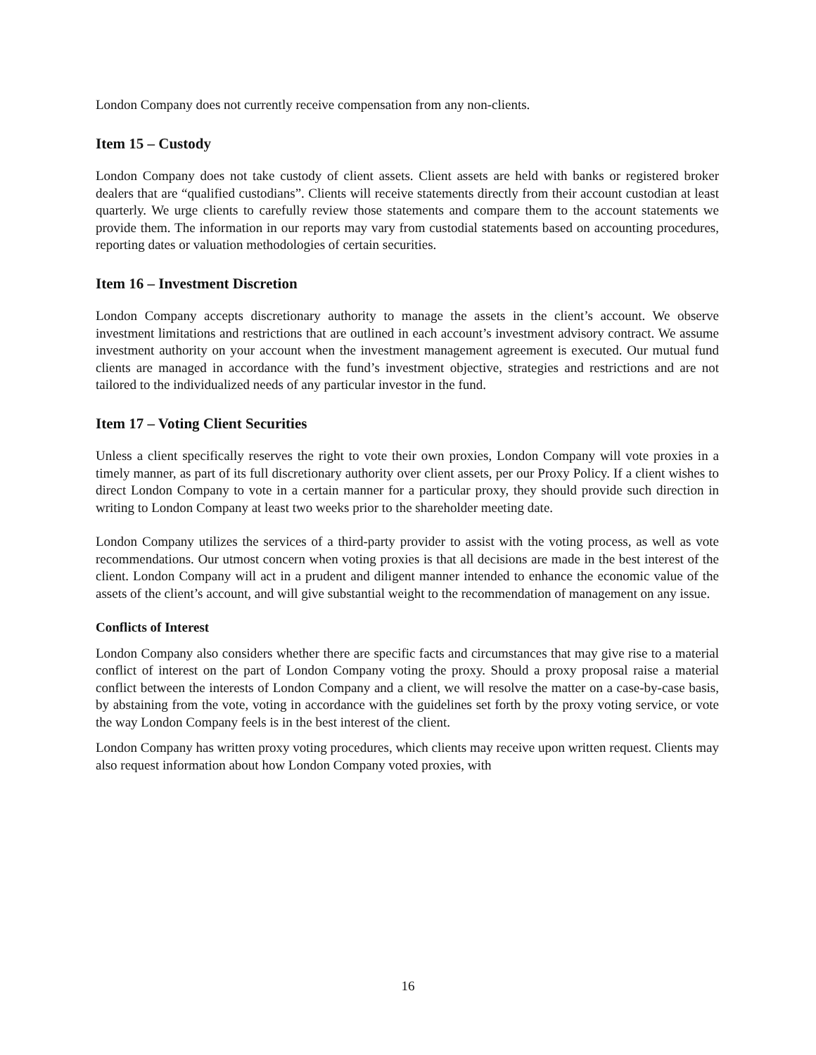London Company does not currently receive compensation from any non-clients.
Item 15 – Custody
London Company does not take custody of client assets. Client assets are held with banks or registered broker dealers that are “qualified custodians”. Clients will receive statements directly from their account custodian at least quarterly. We urge clients to carefully review those statements and compare them to the account statements we provide them. The information in our reports may vary from custodial statements based on accounting procedures, reporting dates or valuation methodologies of certain securities.
Item 16 – Investment Discretion
London Company accepts discretionary authority to manage the assets in the client’s account. We observe investment limitations and restrictions that are outlined in each account’s investment advisory contract. We assume investment authority on your account when the investment management agreement is executed. Our mutual fund clients are managed in accordance with the fund’s investment objective, strategies and restrictions and are not tailored to the individualized needs of any particular investor in the fund.
Item 17 – Voting Client Securities
Unless a client specifically reserves the right to vote their own proxies, London Company will vote proxies in a timely manner, as part of its full discretionary authority over client assets, per our Proxy Policy. If a client wishes to direct London Company to vote in a certain manner for a particular proxy, they should provide such direction in writing to London Company at least two weeks prior to the shareholder meeting date.
London Company utilizes the services of a third-party provider to assist with the voting process, as well as vote recommendations. Our utmost concern when voting proxies is that all decisions are made in the best interest of the client. London Company will act in a prudent and diligent manner intended to enhance the economic value of the assets of the client’s account, and will give substantial weight to the recommendation of management on any issue.
Conflicts of Interest
London Company also considers whether there are specific facts and circumstances that may give rise to a material conflict of interest on the part of London Company voting the proxy. Should a proxy proposal raise a material conflict between the interests of London Company and a client, we will resolve the matter on a case-by-case basis, by abstaining from the vote, voting in accordance with the guidelines set forth by the proxy voting service, or vote the way London Company feels is in the best interest of the client.
London Company has written proxy voting procedures, which clients may receive upon written request. Clients may also request information about how London Company voted proxies, with
16